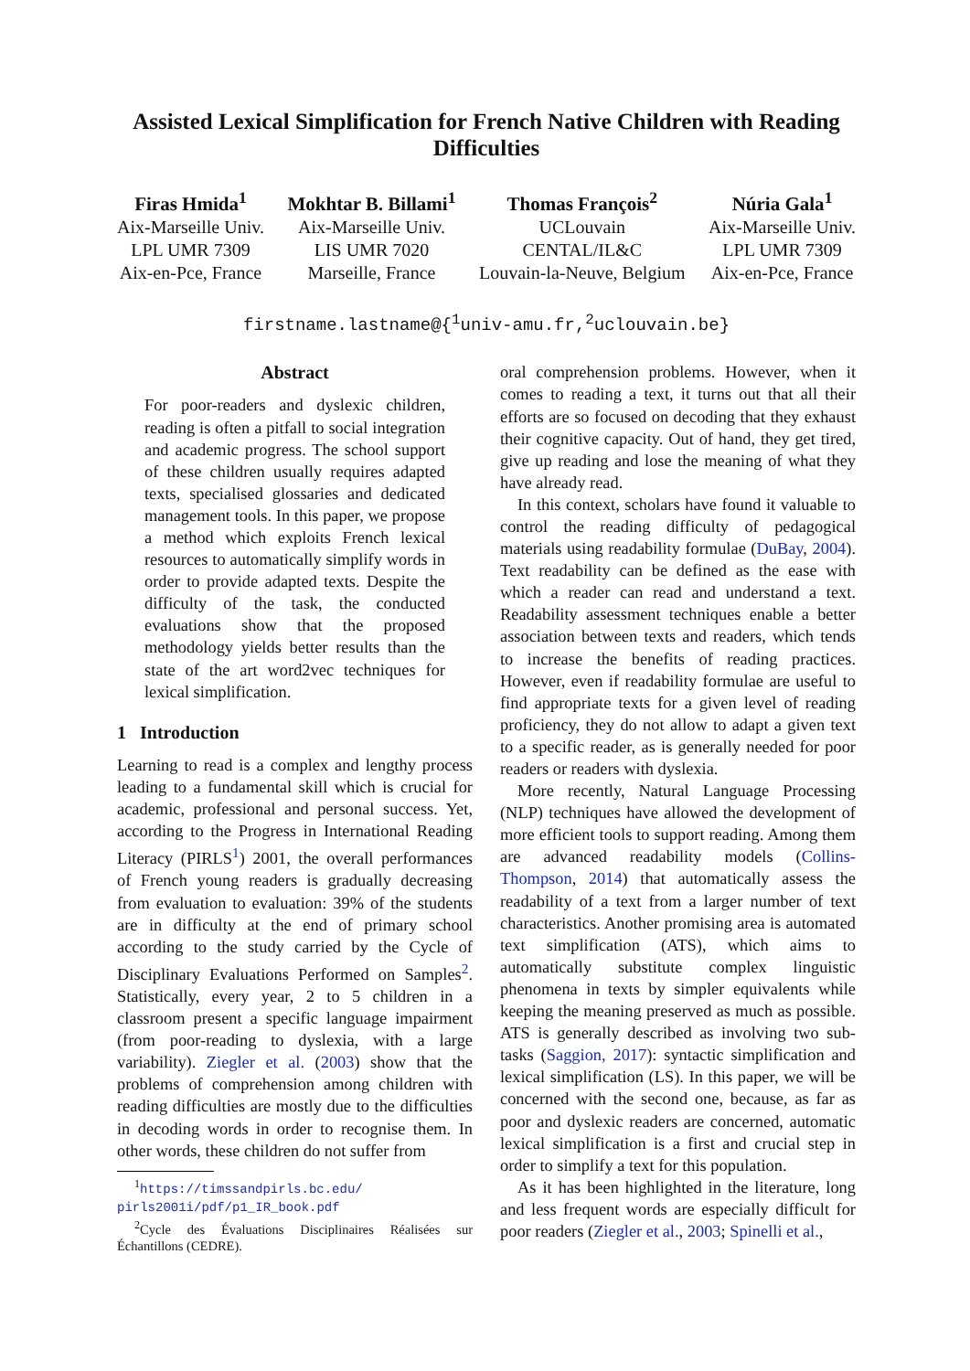Assisted Lexical Simplification for French Native Children with Reading Difficulties
Firas Hmida<sup>1</sup>
Aix-Marseille Univ.
LPL UMR 7309
Aix-en-Pce, France
Mokhtar B. Billami<sup>1</sup>
Aix-Marseille Univ.
LIS UMR 7020
Marseille, France
Thomas François<sup>2</sup>
UCLouvain
CENTAL/IL&C
Louvain-la-Neuve, Belgium
Núria Gala<sup>1</sup>
Aix-Marseille Univ.
LPL UMR 7309
Aix-en-Pce, France
firstname.lastname@{<sup>1</sup>univ-amu.fr,<sup>2</sup>uclouvain.be}
Abstract
For poor-readers and dyslexic children, reading is often a pitfall to social integration and academic progress. The school support of these children usually requires adapted texts, specialised glossaries and dedicated management tools. In this paper, we propose a method which exploits French lexical resources to automatically simplify words in order to provide adapted texts. Despite the difficulty of the task, the conducted evaluations show that the proposed methodology yields better results than the state of the art word2vec techniques for lexical simplification.
1 Introduction
Learning to read is a complex and lengthy process leading to a fundamental skill which is crucial for academic, professional and personal success. Yet, according to the Progress in International Reading Literacy (PIRLS<sup>1</sup>) 2001, the overall performances of French young readers is gradually decreasing from evaluation to evaluation: 39% of the students are in difficulty at the end of primary school according to the study carried by the Cycle of Disciplinary Evaluations Performed on Samples<sup>2</sup>. Statistically, every year, 2 to 5 children in a classroom present a specific language impairment (from poor-reading to dyslexia, with a large variability). Ziegler et al. (2003) show that the problems of comprehension among children with reading difficulties are mostly due to the difficulties in decoding words in order to recognise them. In other words, these children do not suffer from
<sup>1</sup> https://timssandpirls.bc.edu/ pirls2001i/pdf/p1_IR_book.pdf
<sup>2</sup> Cycle des Évaluations Disciplinaires Réalisées sur Échantillons (CEDRE).
oral comprehension problems. However, when it comes to reading a text, it turns out that all their efforts are so focused on decoding that they exhaust their cognitive capacity. Out of hand, they get tired, give up reading and lose the meaning of what they have already read.
In this context, scholars have found it valuable to control the reading difficulty of pedagogical materials using readability formulae (DuBay, 2004). Text readability can be defined as the ease with which a reader can read and understand a text. Readability assessment techniques enable a better association between texts and readers, which tends to increase the benefits of reading practices. However, even if readability formulae are useful to find appropriate texts for a given level of reading proficiency, they do not allow to adapt a given text to a specific reader, as is generally needed for poor readers or readers with dyslexia.
More recently, Natural Language Processing (NLP) techniques have allowed the development of more efficient tools to support reading. Among them are advanced readability models (Collins-Thompson, 2014) that automatically assess the readability of a text from a larger number of text characteristics. Another promising area is automated text simplification (ATS), which aims to automatically substitute complex linguistic phenomena in texts by simpler equivalents while keeping the meaning preserved as much as possible. ATS is generally described as involving two sub-tasks (Saggion, 2017): syntactic simplification and lexical simplification (LS). In this paper, we will be concerned with the second one, because, as far as poor and dyslexic readers are concerned, automatic lexical simplification is a first and crucial step in order to simplify a text for this population.
As it has been highlighted in the literature, long and less frequent words are especially difficult for poor readers (Ziegler et al., 2003; Spinelli et al.,